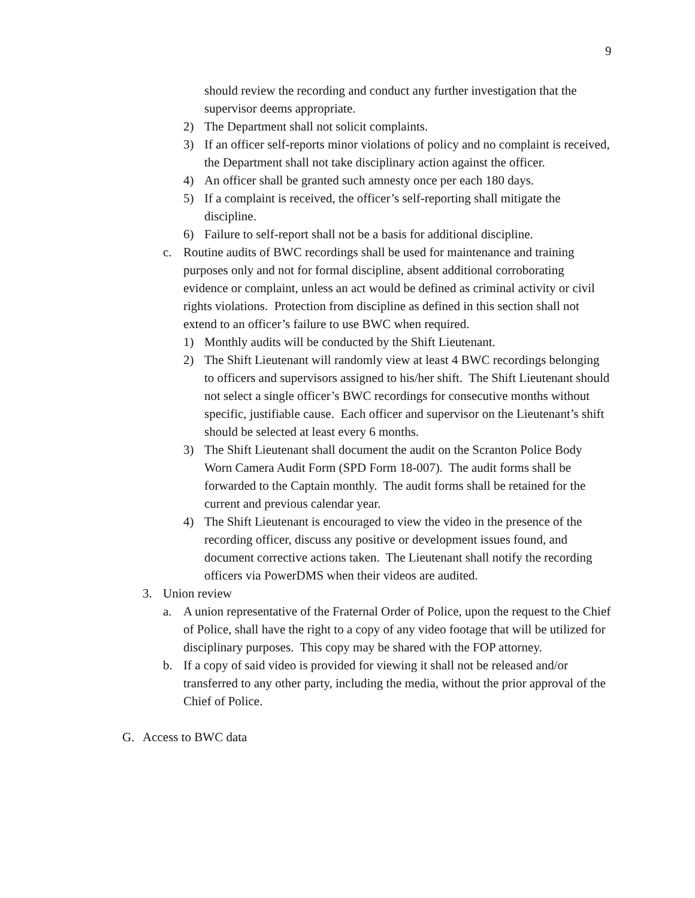9
should review the recording and conduct any further investigation that the supervisor deems appropriate.
2) The Department shall not solicit complaints.
3) If an officer self-reports minor violations of policy and no complaint is received, the Department shall not take disciplinary action against the officer.
4) An officer shall be granted such amnesty once per each 180 days.
5) If a complaint is received, the officer’s self-reporting shall mitigate the discipline.
6) Failure to self-report shall not be a basis for additional discipline.
c. Routine audits of BWC recordings shall be used for maintenance and training purposes only and not for formal discipline, absent additional corroborating evidence or complaint, unless an act would be defined as criminal activity or civil rights violations. Protection from discipline as defined in this section shall not extend to an officer’s failure to use BWC when required.
1) Monthly audits will be conducted by the Shift Lieutenant.
2) The Shift Lieutenant will randomly view at least 4 BWC recordings belonging to officers and supervisors assigned to his/her shift. The Shift Lieutenant should not select a single officer’s BWC recordings for consecutive months without specific, justifiable cause. Each officer and supervisor on the Lieutenant’s shift should be selected at least every 6 months.
3) The Shift Lieutenant shall document the audit on the Scranton Police Body Worn Camera Audit Form (SPD Form 18-007). The audit forms shall be forwarded to the Captain monthly. The audit forms shall be retained for the current and previous calendar year.
4) The Shift Lieutenant is encouraged to view the video in the presence of the recording officer, discuss any positive or development issues found, and document corrective actions taken. The Lieutenant shall notify the recording officers via PowerDMS when their videos are audited.
3. Union review
a. A union representative of the Fraternal Order of Police, upon the request to the Chief of Police, shall have the right to a copy of any video footage that will be utilized for disciplinary purposes. This copy may be shared with the FOP attorney.
b. If a copy of said video is provided for viewing it shall not be released and/or transferred to any other party, including the media, without the prior approval of the Chief of Police.
G. Access to BWC data